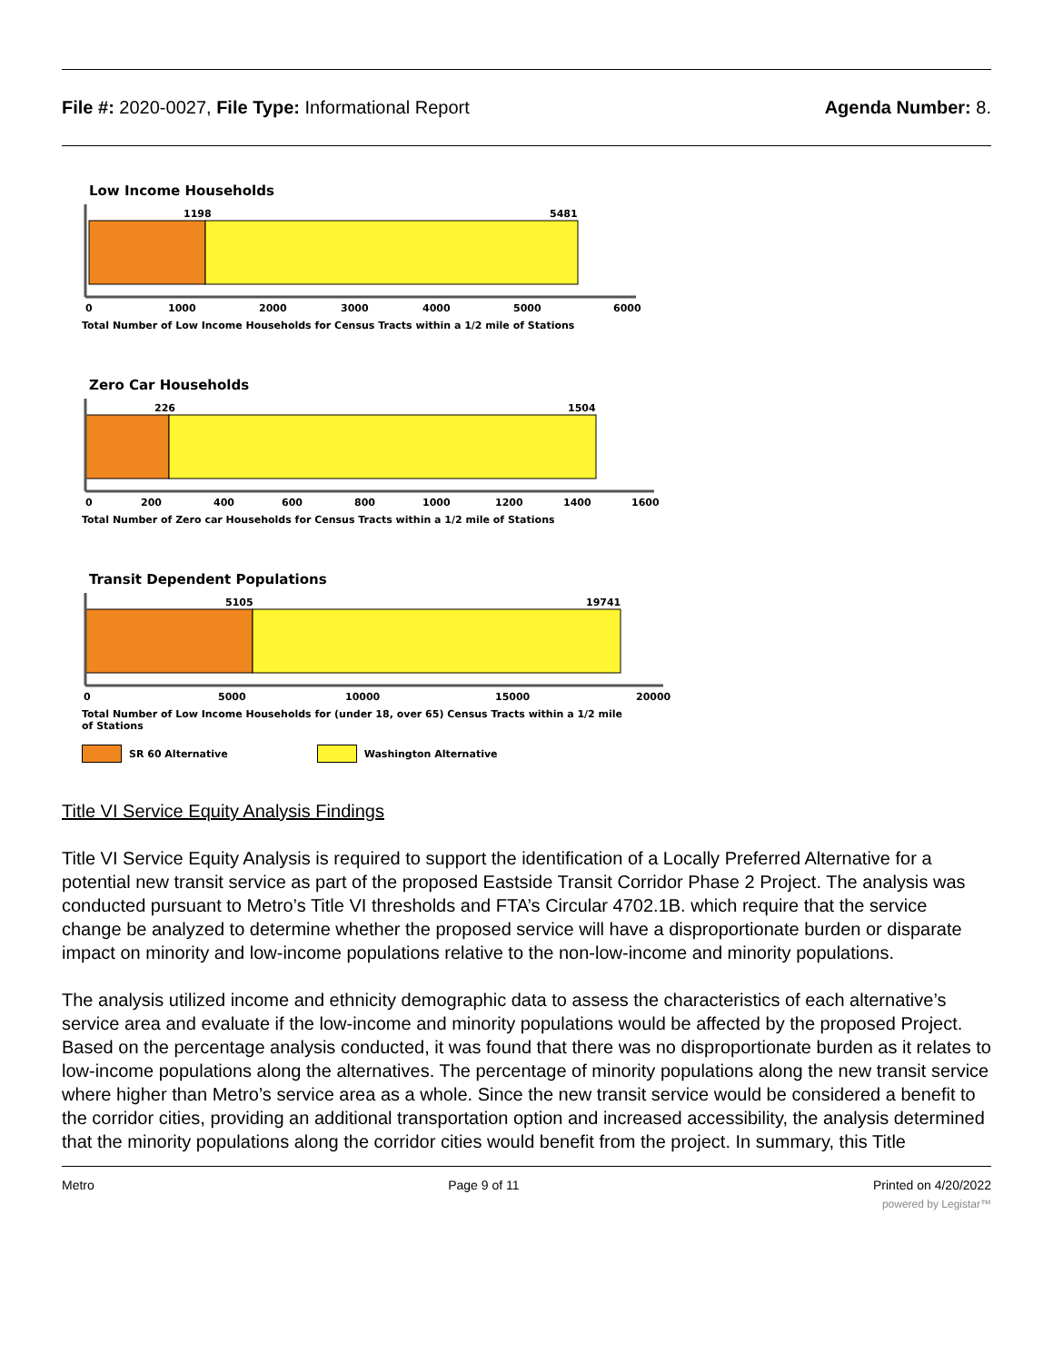File #: 2020-0027, File Type: Informational Report
Agenda Number: 8.
Low Income Households
1198
5481
0
1000
2000
3000
4000
5000
6000
Total Number of Low Income Households for Census Tracts within a 1/2 mile of Stations
Zero Car Households
226
1504
0
200
400
600
800
1000
1200
1400
1600
Total Number of Zero car Households for Census Tracts within a 1/2 mile of Stations
Transit Dependent Populations
5105
19741
0
5000
10000
15000
20000
Total Number of Low Income Households for (under 18, over 65) Census Tracts within a 1/2 mile
of Stations
SR 60 Alternative Washington Alternative
Title VI Service Equity Analysis Findings
Title VI Service Equity Analysis is required to support the identification of a Locally Preferred Alternative for a potential new transit service as part of the proposed Eastside Transit Corridor Phase 2 Project. The analysis was conducted pursuant to Metro’s Title VI thresholds and FTA’s Circular 4702.1B. which require that the service change be analyzed to determine whether the proposed service will have a disproportionate burden or disparate impact on minority and low-income populations relative to the non-low-income and minority populations.
The analysis utilized income and ethnicity demographic data to assess the characteristics of each alternative’s service area and evaluate if the low-income and minority populations would be affected by the proposed Project. Based on the percentage analysis conducted, it was found that there was no disproportionate burden as it relates to low-income populations along the alternatives. The percentage of minority populations along the new transit service where higher than Metro’s service area as a whole. Since the new transit service would be considered a benefit to the corridor cities, providing an additional transportation option and increased accessibility, the analysis determined that the minority populations along the corridor cities would benefit from the project. In summary, this Title
Metro Page 9 of 11 Printed on 4/20/2022
powered by Legistar™